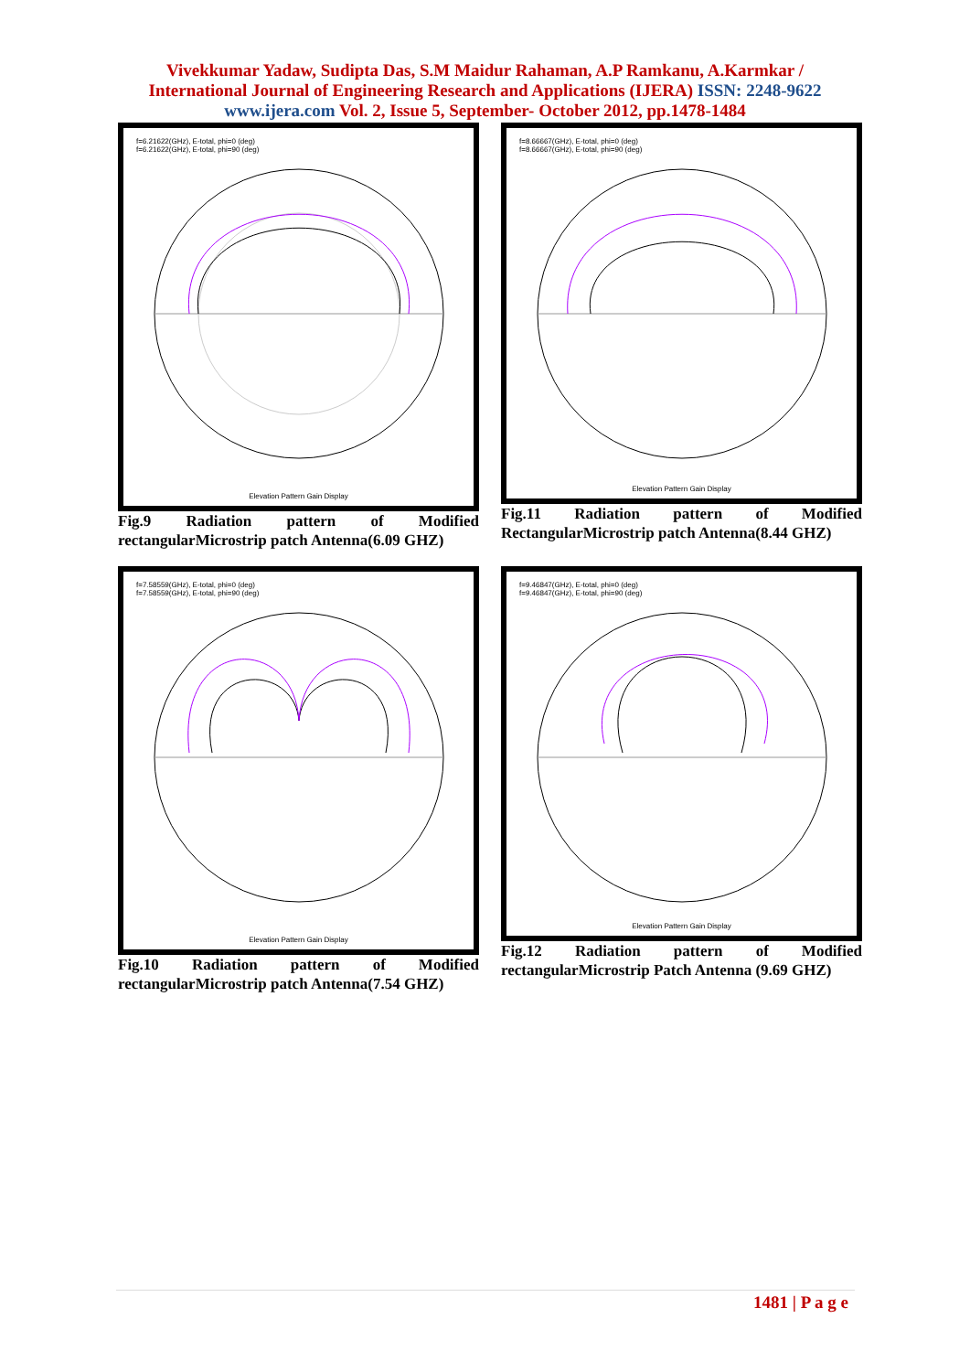Vivekkumar Yadaw, Sudipta Das, S.M Maidur Rahaman, A.P Ramkanu, A.Karmkar /
International Journal of Engineering Research and Applications (IJERA) ISSN: 2248-9622
www.ijera.com Vol. 2, Issue 5, September- October 2012, pp.1478-1484
f=6.21622(GHz), E-total, phi=0 (deg)
f=6.21622(GHz), E-total, phi=90 (deg)
Elevation Pattern Gain Display
Fig.9 Radiation pattern of Modified
rectangularMicrostrip patch Antenna(6.09 GHZ)
f=8.66667(GHz), E-total, phi=0 (deg)
f=8.66667(GHz), E-total, phi=90 (deg)
Elevation Pattern Gain Display
Fig.11 Radiation pattern of Modified
RectangularMicrostrip patch Antenna(8.44 GHZ)
f=7.58559(GHz), E-total, phi=0 (deg)
f=7.58559(GHz), E-total, phi=90 (deg)
Elevation Pattern Gain Display
Fig.10 Radiation pattern of Modified
rectangularMicrostrip patch Antenna(7.54 GHZ)
f=9.46847(GHz), E-total, phi=0 (deg)
f=9.46847(GHz), E-total, phi=90 (deg)
Elevation Pattern Gain Display
Fig.12 Radiation pattern of Modified
rectangularMicrostrip Patch Antenna (9.69 GHZ)
1481 | P a g e